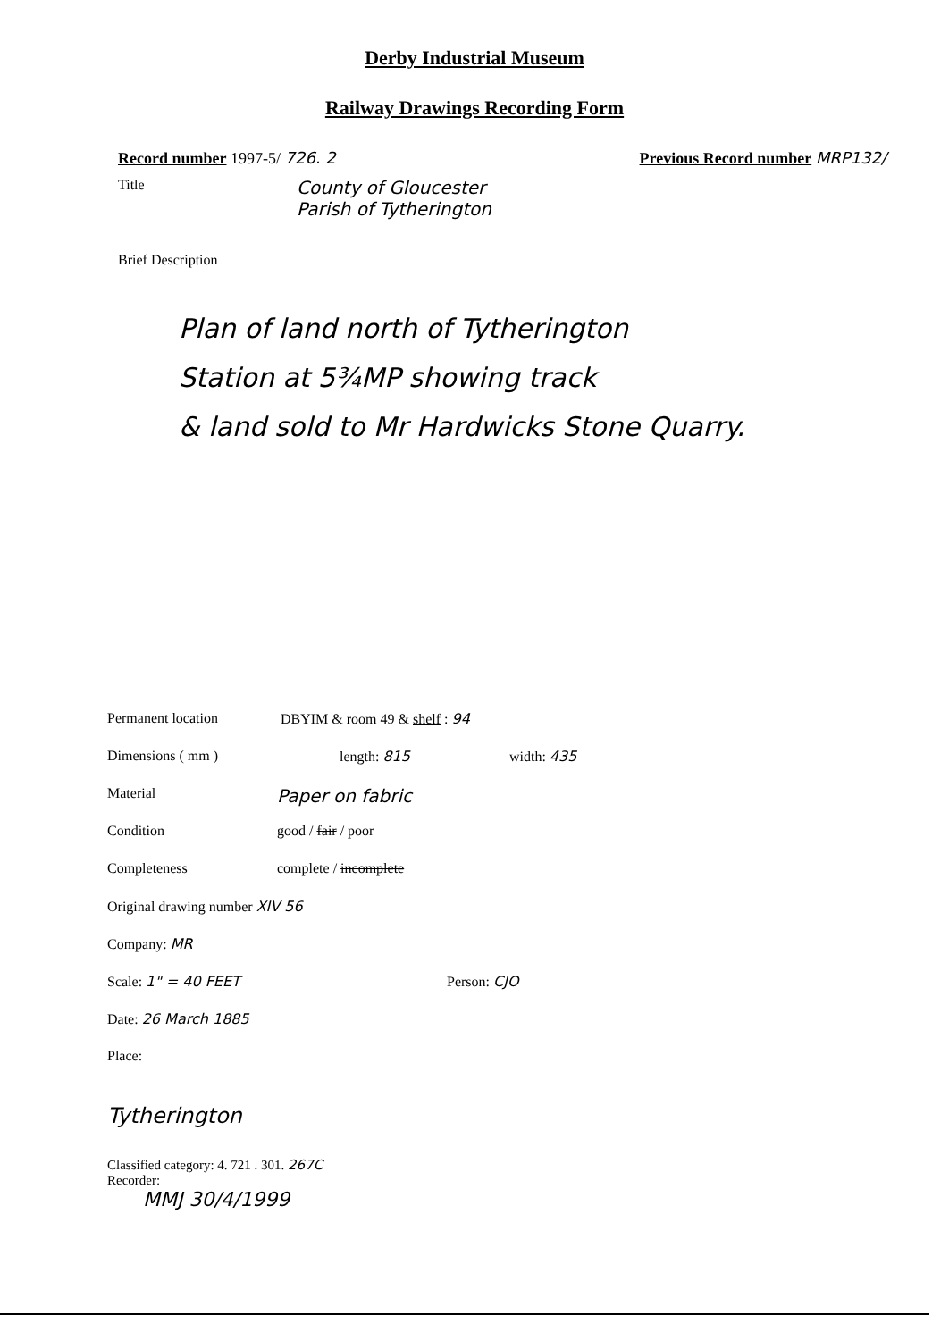Derby Industrial Museum
Railway Drawings Recording Form
Record number 1997-5/ 726. 2 Previous Record number MRP132/
Title
County of Gloucester
Parish of Tytherington
Brief Description
Plan of land north of Tytherington
Station at 5¾MP showing track
& land sold to Mr Hardwicks Stone Quarry.
Permanent location DBYIM & room 49 & shelf : 94 Dimensions ( mm ) length: 815 width: 435 Material Paper on fabric Condition good / fair / poor Completeness complete / incomplete Original drawing number XIV 56 Company: MR Scale: 1" = 40 FEET Person: CJO Date: 26 March 1885 Place:
Tytherington
Classified category: 4. 721 . 301. 267C
Recorder:
MMJ 30/4/1999